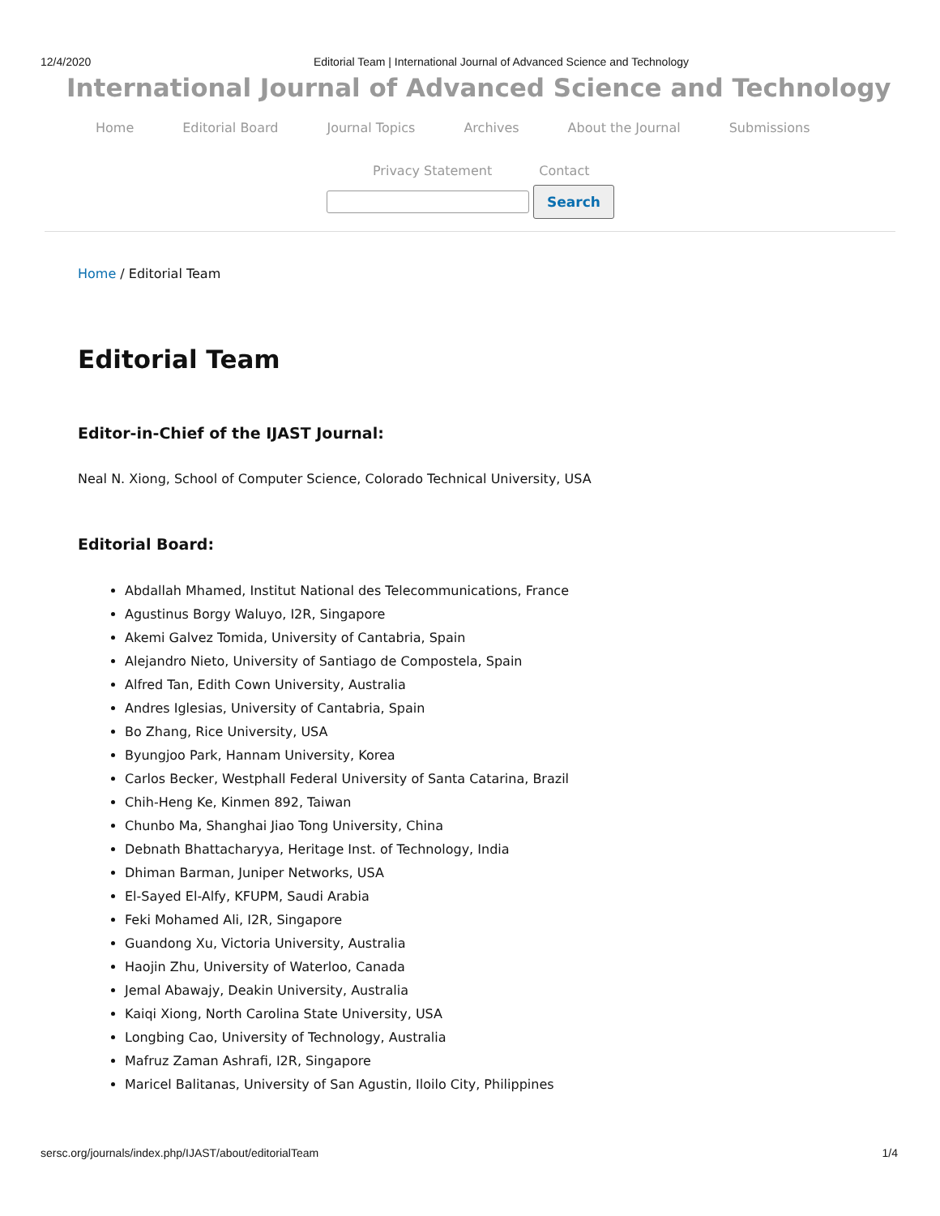12/4/2020 Editorial Team | International Journal of Advanced Science and Technology
International Journal of Advanced Science and Technology
Home Editorial Board Journal Topics Archives About the Journal Submissions
Privacy Statement Contact
Search
Home / Editorial Team
Editorial Team
Editor-in-Chief of the IJAST Journal:
Neal N. Xiong, School of Computer Science, Colorado Technical University, USA
Editorial Board:
Abdallah Mhamed, Institut National des Telecommunications, France
Agustinus Borgy Waluyo, I2R, Singapore
Akemi Galvez Tomida, University of Cantabria, Spain
Alejandro Nieto, University of Santiago de Compostela, Spain
Alfred Tan, Edith Cown University, Australia
Andres Iglesias, University of Cantabria, Spain
Bo Zhang, Rice University, USA
Byungjoo Park, Hannam University, Korea
Carlos Becker, Westphall Federal University of Santa Catarina, Brazil
Chih-Heng Ke, Kinmen 892, Taiwan
Chunbo Ma, Shanghai Jiao Tong University, China
Debnath Bhattacharyya, Heritage Inst. of Technology, India
Dhiman Barman, Juniper Networks, USA
El-Sayed El-Alfy, KFUPM, Saudi Arabia
Feki Mohamed Ali, I2R, Singapore
Guandong Xu, Victoria University, Australia
Haojin Zhu, University of Waterloo, Canada
Jemal Abawajy, Deakin University, Australia
Kaiqi Xiong, North Carolina State University, USA
Longbing Cao, University of Technology, Australia
Mafruz Zaman Ashrafi, I2R, Singapore
Maricel Balitanas, University of San Agustin, Iloilo City, Philippines
sersc.org/journals/index.php/IJAST/about/editorialTeam 1/4